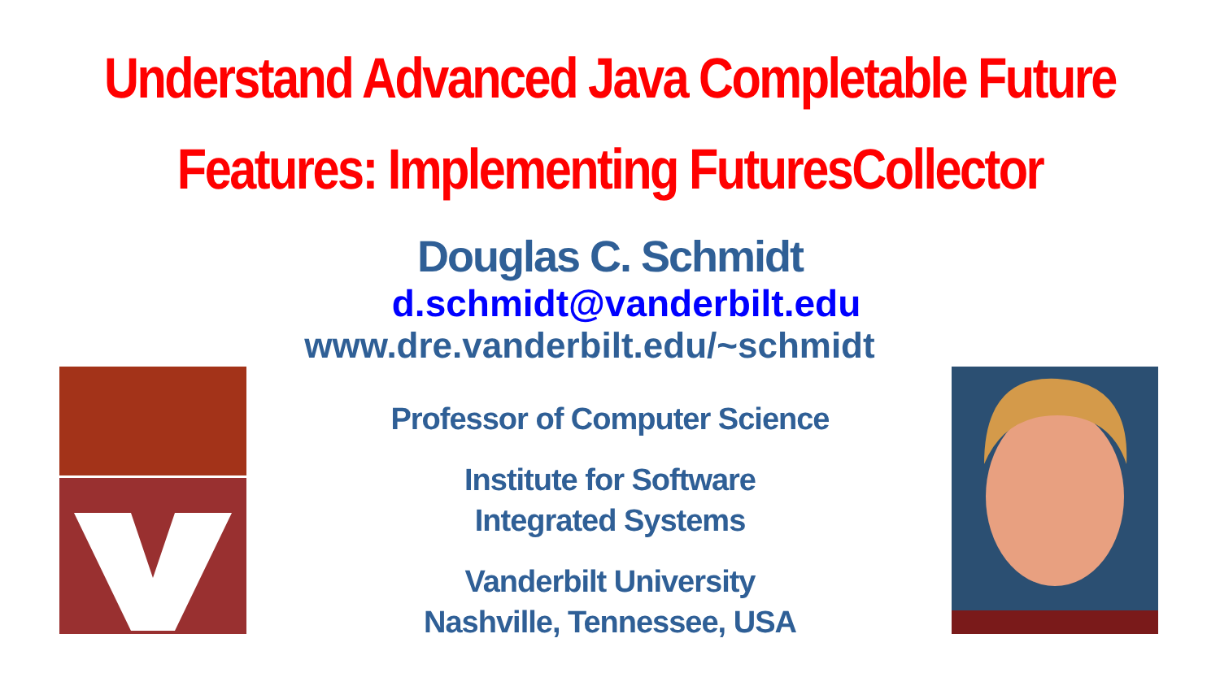Understand Advanced Java Completable Future
Features: Implementing FuturesCollector
Douglas C. Schmidt
d.schmidt@vanderbilt.edu
www.dre.vanderbilt.edu/~schmidt
Professor of Computer Science
Institute for Software
Integrated Systems
Vanderbilt University
Nashville, Tennessee, USA